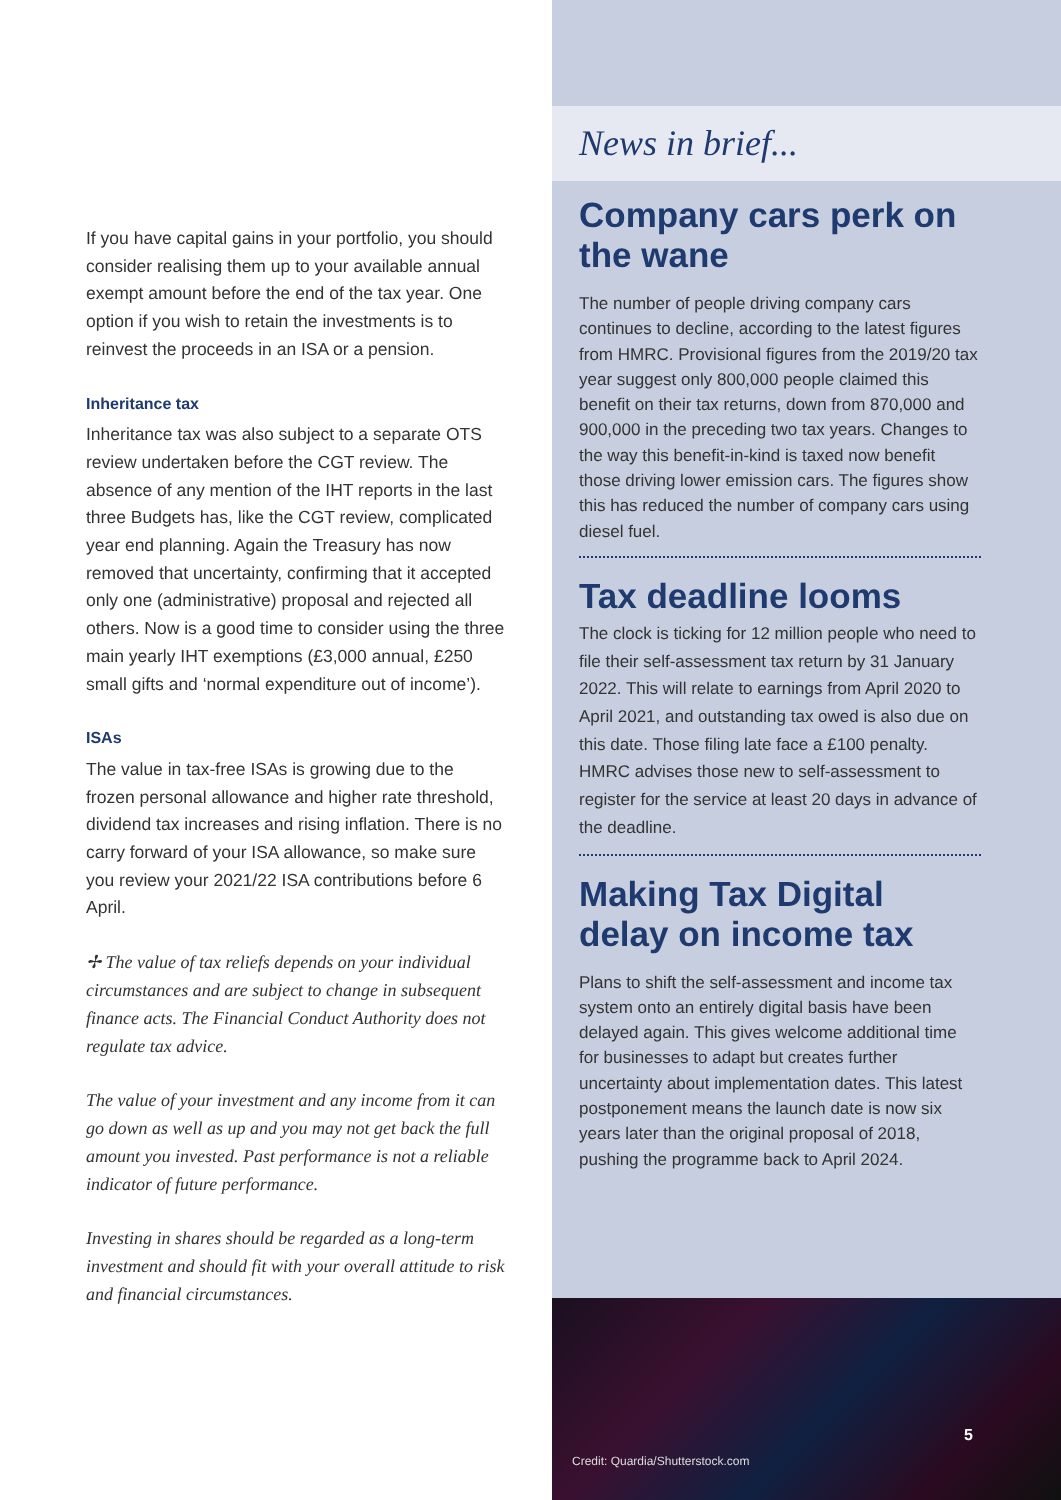If you have capital gains in your portfolio, you should consider realising them up to your available annual exempt amount before the end of the tax year. One option if you wish to retain the investments is to reinvest the proceeds in an ISA or a pension.
Inheritance tax
Inheritance tax was also subject to a separate OTS review undertaken before the CGT review. The absence of any mention of the IHT reports in the last three Budgets has, like the CGT review, complicated year end planning. Again the Treasury has now removed that uncertainty, confirming that it accepted only one (administrative) proposal and rejected all others. Now is a good time to consider using the three main yearly IHT exemptions (£3,000 annual, £250 small gifts and ‘normal expenditure out of income’).
ISAs
The value in tax-free ISAs is growing due to the frozen personal allowance and higher rate threshold, dividend tax increases and rising inflation. There is no carry forward of your ISA allowance, so make sure you review your 2021/22 ISA contributions before 6 April.
✢ The value of tax reliefs depends on your individual circumstances and are subject to change in subsequent finance acts. The Financial Conduct Authority does not regulate tax advice.
The value of your investment and any income from it can go down as well as up and you may not get back the full amount you invested. Past performance is not a reliable indicator of future performance.
Investing in shares should be regarded as a long-term investment and should fit with your overall attitude to risk and financial circumstances.
News in brief...
Company cars perk on the wane
The number of people driving company cars continues to decline, according to the latest figures from HMRC. Provisional figures from the 2019/20 tax year suggest only 800,000 people claimed this benefit on their tax returns, down from 870,000 and 900,000 in the preceding two tax years. Changes to the way this benefit-in-kind is taxed now benefit those driving lower emission cars. The figures show this has reduced the number of company cars using diesel fuel.
Tax deadline looms
The clock is ticking for 12 million people who need to file their self-assessment tax return by 31 January 2022. This will relate to earnings from April 2020 to April 2021, and outstanding tax owed is also due on this date. Those filing late face a £100 penalty. HMRC advises those new to self-assessment to register for the service at least 20 days in advance of the deadline.
Making Tax Digital delay on income tax
Plans to shift the self-assessment and income tax system onto an entirely digital basis have been delayed again. This gives welcome additional time for businesses to adapt but creates further uncertainty about implementation dates. This latest postponement means the launch date is now six years later than the original proposal of 2018, pushing the programme back to April 2024.
Credit: Quardia/Shutterstock.com
5